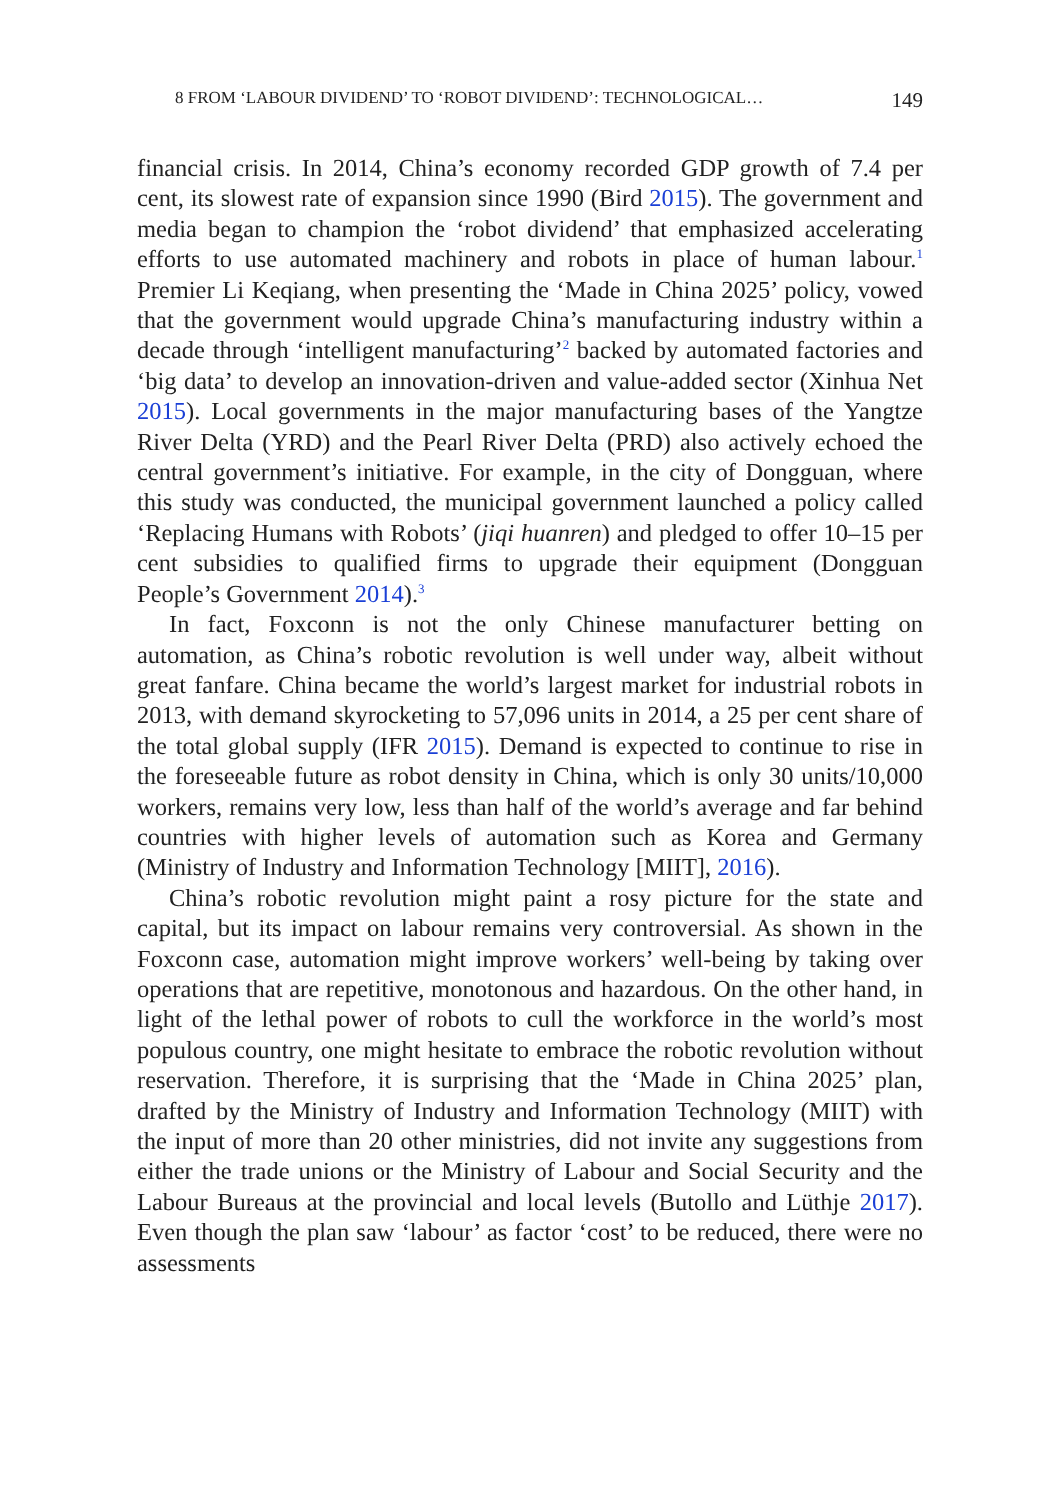8 FROM ‘LABOUR DIVIDEND’ TO ‘ROBOT DIVIDEND’: TECHNOLOGICAL… 149
financial crisis. In 2014, China’s economy recorded GDP growth of 7.4 per cent, its slowest rate of expansion since 1990 (Bird 2015). The government and media began to champion the ‘robot dividend’ that emphasized accelerating efforts to use automated machinery and robots in place of human labour.<sup>1</sup> Premier Li Keqiang, when presenting the ‘Made in China 2025’ policy, vowed that the government would upgrade China’s manufacturing industry within a decade through ‘intelligent manufacturing’<sup>2</sup> backed by automated factories and ‘big data’ to develop an innovation-driven and value-added sector (Xinhua Net 2015). Local governments in the major manufacturing bases of the Yangtze River Delta (YRD) and the Pearl River Delta (PRD) also actively echoed the central government’s initiative. For example, in the city of Dongguan, where this study was conducted, the municipal government launched a policy called ‘Replacing Humans with Robots’ (jiqi huanren) and pledged to offer 10–15 per cent subsidies to qualified firms to upgrade their equipment (Dongguan People’s Government 2014).<sup>3</sup>
In fact, Foxconn is not the only Chinese manufacturer betting on automation, as China’s robotic revolution is well under way, albeit without great fanfare. China became the world’s largest market for industrial robots in 2013, with demand skyrocketing to 57,096 units in 2014, a 25 per cent share of the total global supply (IFR 2015). Demand is expected to continue to rise in the foreseeable future as robot density in China, which is only 30 units/10,000 workers, remains very low, less than half of the world’s average and far behind countries with higher levels of automation such as Korea and Germany (Ministry of Industry and Information Technology [MIIT], 2016).
China’s robotic revolution might paint a rosy picture for the state and capital, but its impact on labour remains very controversial. As shown in the Foxconn case, automation might improve workers’ well-being by taking over operations that are repetitive, monotonous and hazardous. On the other hand, in light of the lethal power of robots to cull the workforce in the world’s most populous country, one might hesitate to embrace the robotic revolution without reservation. Therefore, it is surprising that the ‘Made in China 2025’ plan, drafted by the Ministry of Industry and Information Technology (MIIT) with the input of more than 20 other ministries, did not invite any suggestions from either the trade unions or the Ministry of Labour and Social Security and the Labour Bureaus at the provincial and local levels (Butollo and Lüthje 2017). Even though the plan saw ‘labour’ as factor ‘cost’ to be reduced, there were no assessments